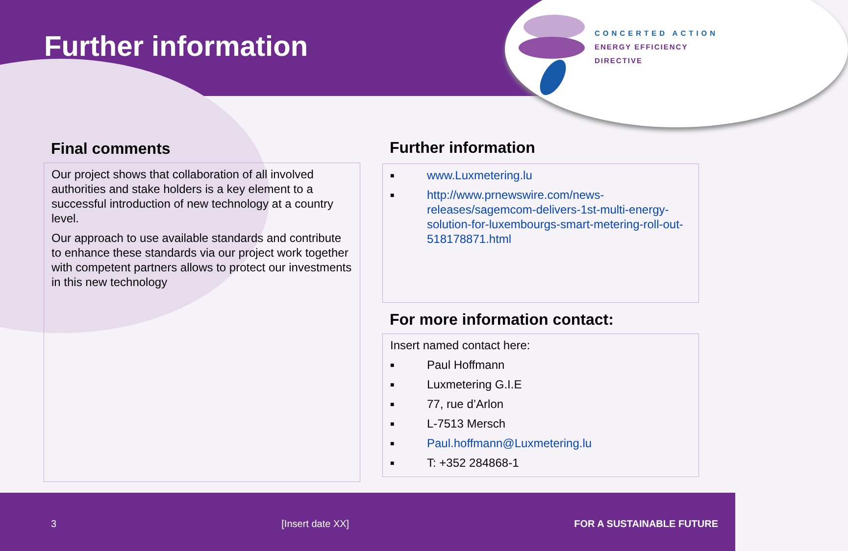Further information
CONCERTED ACTION
ENERGY EFFICIENCY
DIRECTIVE
Final comments
Our project shows that collaboration of all involved authorities and stake holders is a key element to a successful introduction of new technology at a country level.
Our approach to use available standards and contribute to enhance these standards via our project work together with competent partners allows to protect our investments in this new technology
Further information
■ www.Luxmetering.lu
■ http://www.prnewswire.com/news-releases/sagemcom-delivers-1st-multi-energy-solution-for-luxembourgs-smart-metering-roll-out-518178871.html
For more information contact:
Insert named contact here:
■ Paul Hoffmann
■ Luxmetering G.I.E
■ 77, rue d’Arlon
■ L-7513 Mersch
■ Paul.hoffmann@Luxmetering.lu
■ T: +352 284868-1
3 [Insert date XX] FOR A SUSTAINABLE FUTURE